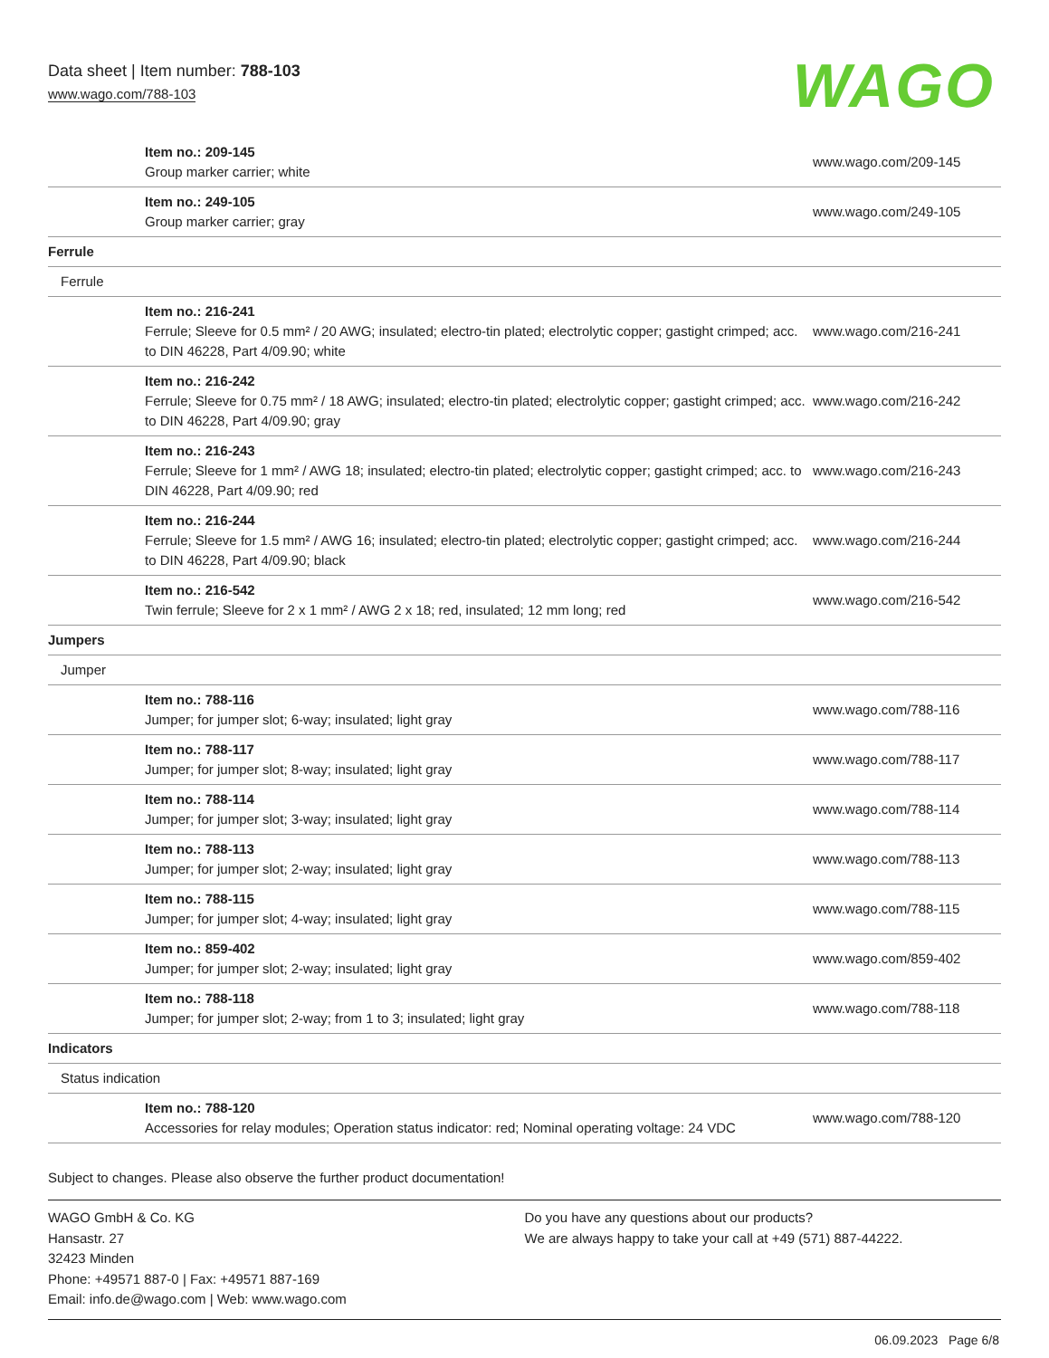Data sheet | Item number: 788-103
www.wago.com/788-103
WAGO
| Item no.: 209-145 Group marker carrier; white | www.wago.com/209-145 |
| Item no.: 249-105 Group marker carrier; gray | www.wago.com/249-105 |
| Ferrule | |
| Ferrule | |
| Item no.: 216-241 Ferrule; Sleeve for 0.5 mm² / 20 AWG; insulated; electro-tin plated; electrolytic copper; gastight crimped; acc. to DIN 46228, Part 4/09.90; white | www.wago.com/216-241 |
| Item no.: 216-242 Ferrule; Sleeve for 0.75 mm² / 18 AWG; insulated; electro-tin plated; electrolytic copper; gastight crimped; acc. to DIN 46228, Part 4/09.90; gray | www.wago.com/216-242 |
| Item no.: 216-243 Ferrule; Sleeve for 1 mm² / AWG 18; insulated; electro-tin plated; electrolytic copper; gastight crimped; acc. to DIN 46228, Part 4/09.90; red | www.wago.com/216-243 |
| Item no.: 216-244 Ferrule; Sleeve for 1.5 mm² / AWG 16; insulated; electro-tin plated; electrolytic copper; gastight crimped; acc. to DIN 46228, Part 4/09.90; black | www.wago.com/216-244 |
| Item no.: 216-542 Twin ferrule; Sleeve for 2 x 1 mm² / AWG 2 x 18; red, insulated; 12 mm long; red | www.wago.com/216-542 |
| Jumpers | |
| Jumper | |
| Item no.: 788-116 Jumper; for jumper slot; 6-way; insulated; light gray | www.wago.com/788-116 |
| Item no.: 788-117 Jumper; for jumper slot; 8-way; insulated; light gray | www.wago.com/788-117 |
| Item no.: 788-114 Jumper; for jumper slot; 3-way; insulated; light gray | www.wago.com/788-114 |
| Item no.: 788-113 Jumper; for jumper slot; 2-way; insulated; light gray | www.wago.com/788-113 |
| Item no.: 788-115 Jumper; for jumper slot; 4-way; insulated; light gray | www.wago.com/788-115 |
| Item no.: 859-402 Jumper; for jumper slot; 2-way; insulated; light gray | www.wago.com/859-402 |
| Item no.: 788-118 Jumper; for jumper slot; 2-way; from 1 to 3; insulated; light gray | www.wago.com/788-118 |
| Indicators | |
| Status indication | |
| Item no.: 788-120 Accessories for relay modules; Operation status indicator: red; Nominal operating voltage: 24 VDC | www.wago.com/788-120 |
Subject to changes. Please also observe the further product documentation!
WAGO GmbH & Co. KG
Hansastr. 27
32423 Minden
Phone: +49571 887-0 | Fax: +49571 887-169
Email: info.de@wago.com | Web: www.wago.com
Do you have any questions about our products?
We are always happy to take your call at +49 (571) 887-44222.
06.09.2023 Page 6/8